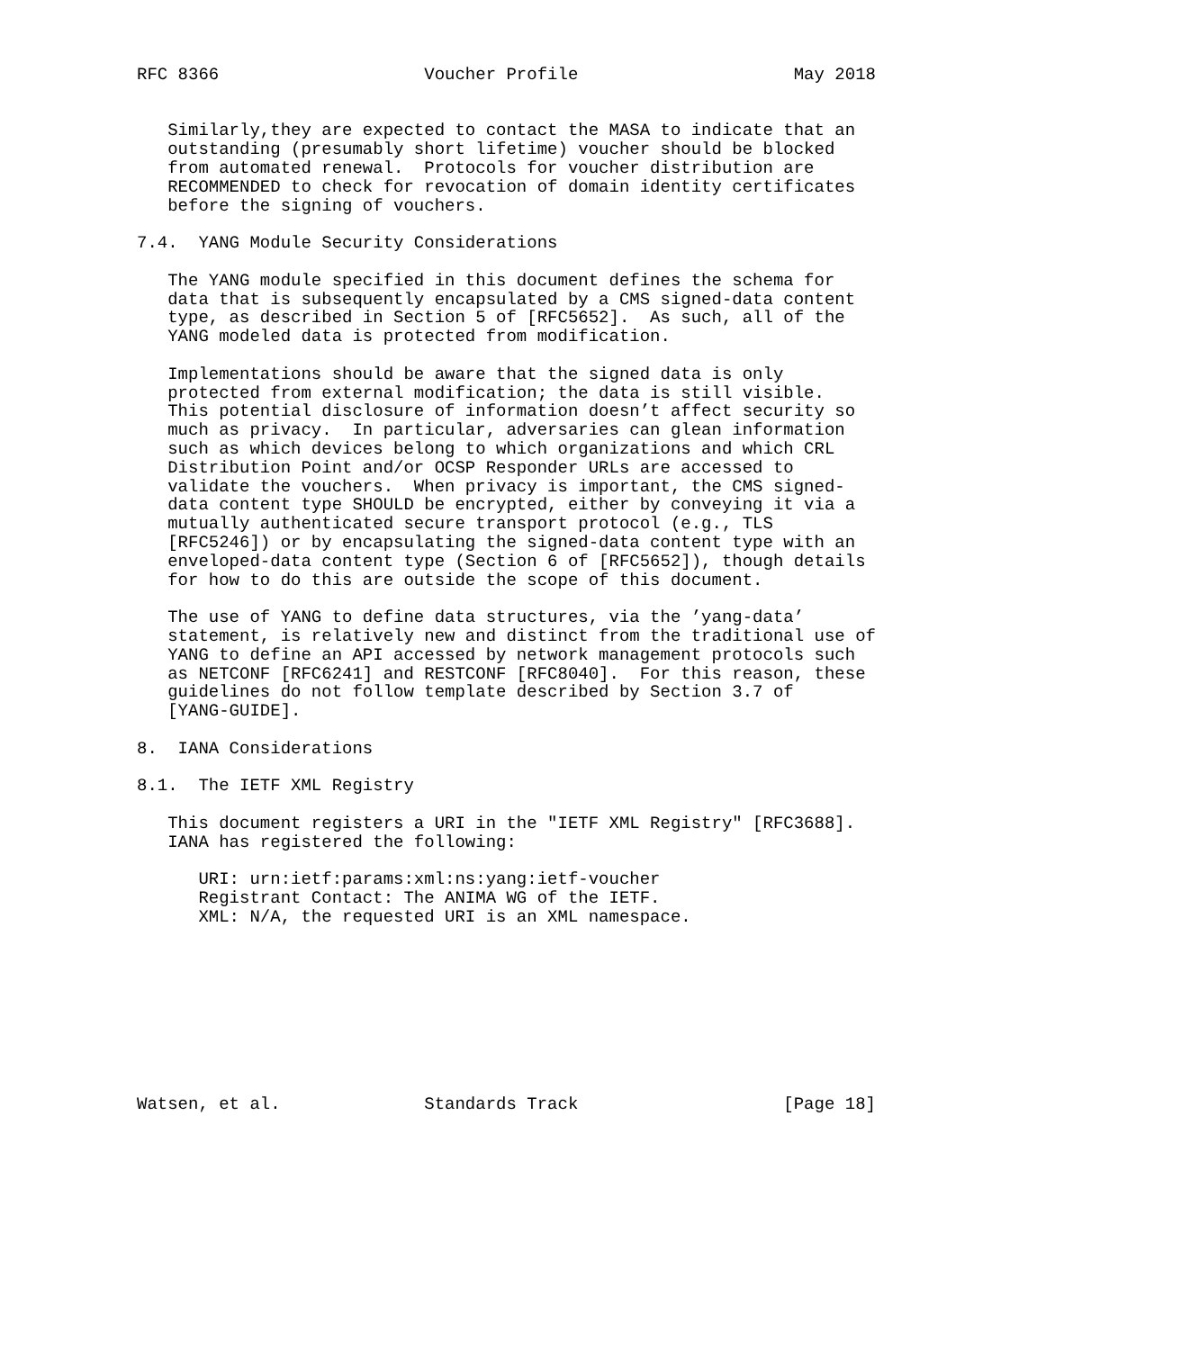RFC 8366                    Voucher Profile                     May 2018


   Similarly,they are expected to contact the MASA to indicate that an
   outstanding (presumably short lifetime) voucher should be blocked
   from automated renewal.  Protocols for voucher distribution are
   RECOMMENDED to check for revocation of domain identity certificates
   before the signing of vouchers.

7.4.  YANG Module Security Considerations

   The YANG module specified in this document defines the schema for
   data that is subsequently encapsulated by a CMS signed-data content
   type, as described in Section 5 of [RFC5652].  As such, all of the
   YANG modeled data is protected from modification.

   Implementations should be aware that the signed data is only
   protected from external modification; the data is still visible.
   This potential disclosure of information doesn’t affect security so
   much as privacy.  In particular, adversaries can glean information
   such as which devices belong to which organizations and which CRL
   Distribution Point and/or OCSP Responder URLs are accessed to
   validate the vouchers.  When privacy is important, the CMS signed-
   data content type SHOULD be encrypted, either by conveying it via a
   mutually authenticated secure transport protocol (e.g., TLS
   [RFC5246]) or by encapsulating the signed-data content type with an
   enveloped-data content type (Section 6 of [RFC5652]), though details
   for how to do this are outside the scope of this document.

   The use of YANG to define data structures, via the ’yang-data’
   statement, is relatively new and distinct from the traditional use of
   YANG to define an API accessed by network management protocols such
   as NETCONF [RFC6241] and RESTCONF [RFC8040].  For this reason, these
   guidelines do not follow template described by Section 3.7 of
   [YANG-GUIDE].

8.  IANA Considerations

8.1.  The IETF XML Registry

   This document registers a URI in the "IETF XML Registry" [RFC3688].
   IANA has registered the following:

      URI: urn:ietf:params:xml:ns:yang:ietf-voucher
      Registrant Contact: The ANIMA WG of the IETF.
      XML: N/A, the requested URI is an XML namespace.









Watsen, et al.              Standards Track                    [Page 18]